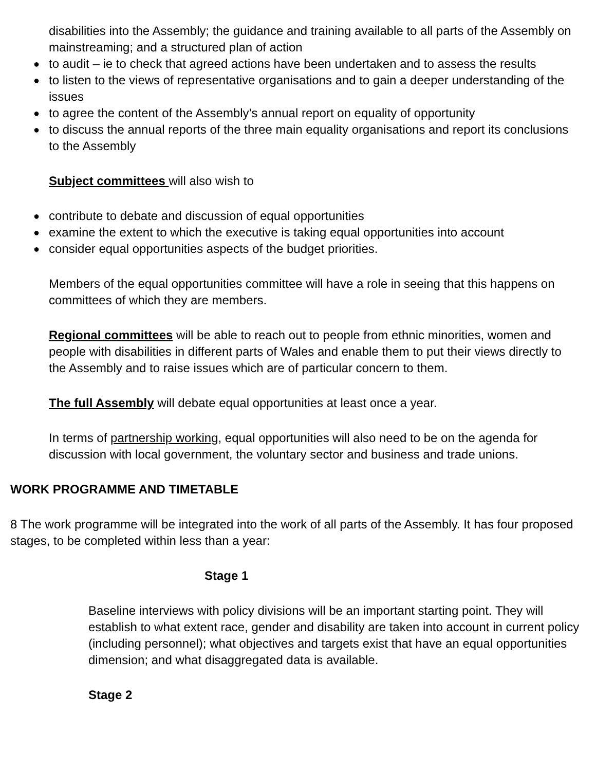disabilities into the Assembly; the guidance and training available to all parts of the Assembly on mainstreaming; and a structured plan of action
● to audit – ie to check that agreed actions have been undertaken and to assess the results
● to listen to the views of representative organisations and to gain a deeper understanding of the issues
● to agree the content of the Assembly’s annual report on equality of opportunity
● to discuss the annual reports of the three main equality organisations and report its conclusions to the Assembly
Subject committees will also wish to
● contribute to debate and discussion of equal opportunities
● examine the extent to which the executive is taking equal opportunities into account
● consider equal opportunities aspects of the budget priorities.
Members of the equal opportunities committee will have a role in seeing that this happens on committees of which they are members.
Regional committees will be able to reach out to people from ethnic minorities, women and people with disabilities in different parts of Wales and enable them to put their views directly to the Assembly and to raise issues which are of particular concern to them.
The full Assembly will debate equal opportunities at least once a year.
In terms of partnership working, equal opportunities will also need to be on the agenda for discussion with local government, the voluntary sector and business and trade unions.
WORK PROGRAMME AND TIMETABLE
8 The work programme will be integrated into the work of all parts of the Assembly. It has four proposed stages, to be completed within less than a year:
Stage 1
Baseline interviews with policy divisions will be an important starting point. They will establish to what extent race, gender and disability are taken into account in current policy (including personnel); what objectives and targets exist that have an equal opportunities dimension; and what disaggregated data is available.
Stage 2